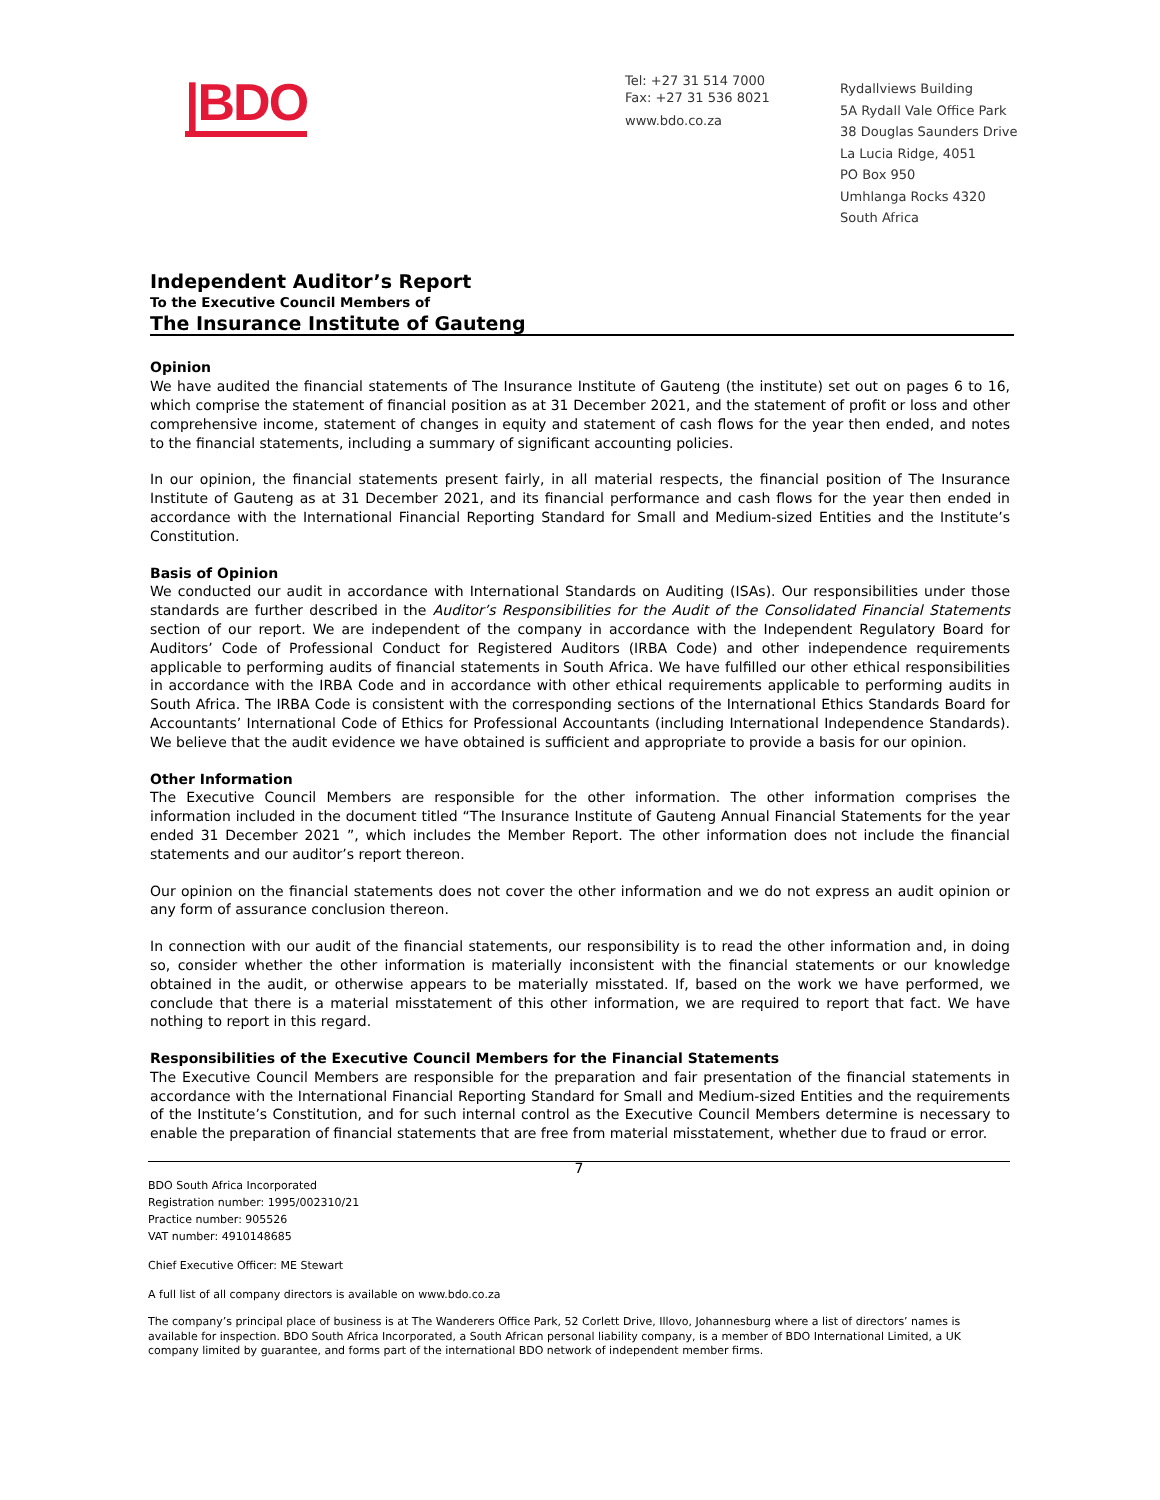|BDO
Tel: +27 31 514 7000
Fax: +27 31 536 8021
www.bdo.co.za
Rydallviews Building
5A Rydall Vale Office Park
38 Douglas Saunders Drive
La Lucia Ridge, 4051
PO Box 950
Umhlanga Rocks 4320
South Africa
Independent Auditor’s Report
To the Executive Council Members of
The Insurance Institute of Gauteng
Opinion
We have audited the financial statements of The Insurance Institute of Gauteng (the institute) set out on pages 6 to 16, which comprise the statement of financial position as at 31 December 2021, and the statement of profit or loss and other comprehensive income, statement of changes in equity and statement of cash flows for the year then ended, and notes to the financial statements, including a summary of significant accounting policies.
In our opinion, the financial statements present fairly, in all material respects, the financial position of The Insurance Institute of Gauteng as at 31 December 2021, and its financial performance and cash flows for the year then ended in accordance with the International Financial Reporting Standard for Small and Medium-sized Entities and the Institute’s Constitution.
Basis of Opinion
We conducted our audit in accordance with International Standards on Auditing (ISAs). Our responsibilities under those standards are further described in the Auditor’s Responsibilities for the Audit of the Consolidated Financial Statements section of our report. We are independent of the company in accordance with the Independent Regulatory Board for Auditors’ Code of Professional Conduct for Registered Auditors (IRBA Code) and other independence requirements applicable to performing audits of financial statements in South Africa. We have fulfilled our other ethical responsibilities in accordance with the IRBA Code and in accordance with other ethical requirements applicable to performing audits in South Africa. The IRBA Code is consistent with the corresponding sections of the International Ethics Standards Board for Accountants’ International Code of Ethics for Professional Accountants (including International Independence Standards). We believe that the audit evidence we have obtained is sufficient and appropriate to provide a basis for our opinion.
Other Information
The Executive Council Members are responsible for the other information. The other information comprises the information included in the document titled “The Insurance Institute of Gauteng Annual Financial Statements for the year ended 31 December 2021 ”, which includes the Member Report. The other information does not include the financial statements and our auditor’s report thereon.
Our opinion on the financial statements does not cover the other information and we do not express an audit opinion or any form of assurance conclusion thereon.
In connection with our audit of the financial statements, our responsibility is to read the other information and, in doing so, consider whether the other information is materially inconsistent with the financial statements or our knowledge obtained in the audit, or otherwise appears to be materially misstated. If, based on the work we have performed, we conclude that there is a material misstatement of this other information, we are required to report that fact. We have nothing to report in this regard.
Responsibilities of the Executive Council Members for the Financial Statements
The Executive Council Members are responsible for the preparation and fair presentation of the financial statements in accordance with the International Financial Reporting Standard for Small and Medium-sized Entities and the requirements of the Institute’s Constitution, and for such internal control as the Executive Council Members determine is necessary to enable the preparation of financial statements that are free from material misstatement, whether due to fraud or error.
7
BDO South Africa Incorporated
Registration number: 1995/002310/21
Practice number: 905526
VAT number: 4910148685
Chief Executive Officer: ME Stewart
A full list of all company directors is available on www.bdo.co.za
The company’s principal place of business is at The Wanderers Office Park, 52 Corlett Drive, Illovo, Johannesburg where a list of directors’ names is available for inspection. BDO South Africa Incorporated, a South African personal liability company, is a member of BDO International Limited, a UK company limited by guarantee, and forms part of the international BDO network of independent member firms.